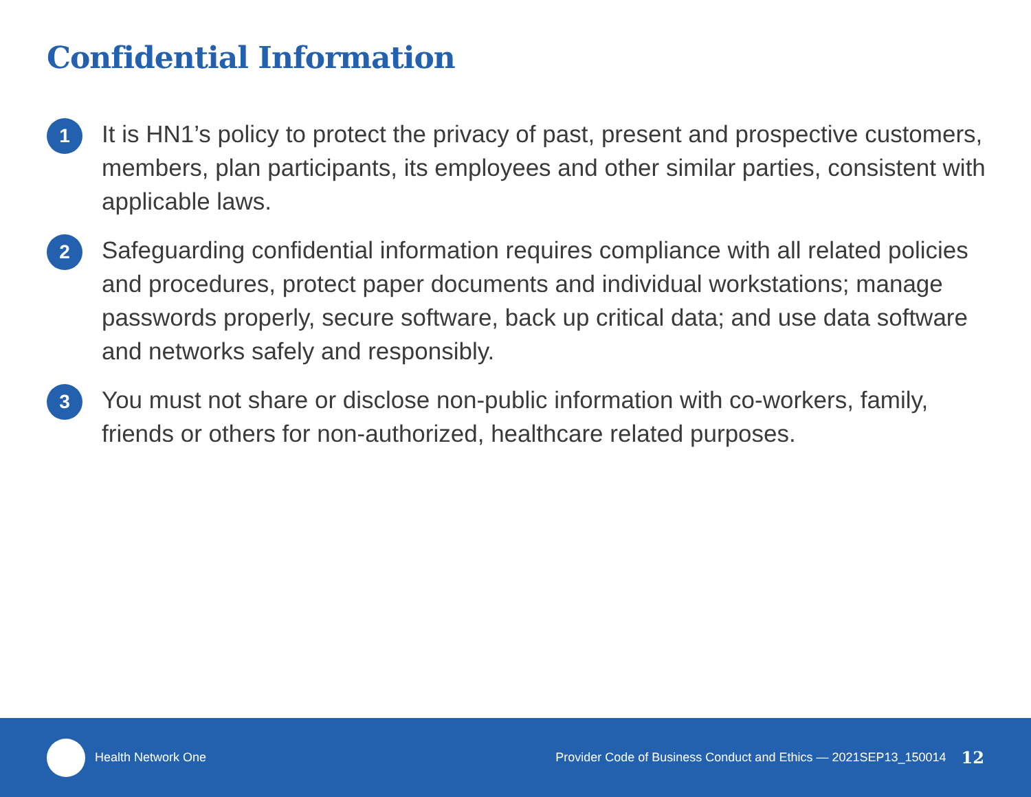Confidential Information
1
It is HN1’s policy to protect the privacy of past, present and prospective customers, members, plan participants, its employees and other similar parties, consistent with applicable laws.
2
Safeguarding confidential information requires compliance with all related policies and procedures, protect paper documents and individual workstations; manage passwords properly, secure software, back up critical data; and use data software and networks safely and responsibly.
3
You must not share or disclose non-public information with co-workers, family, friends or others for non-authorized, healthcare related purposes.
Health Network One Provider Code of Business Conduct and Ethics — 2021SEP13_150014 12